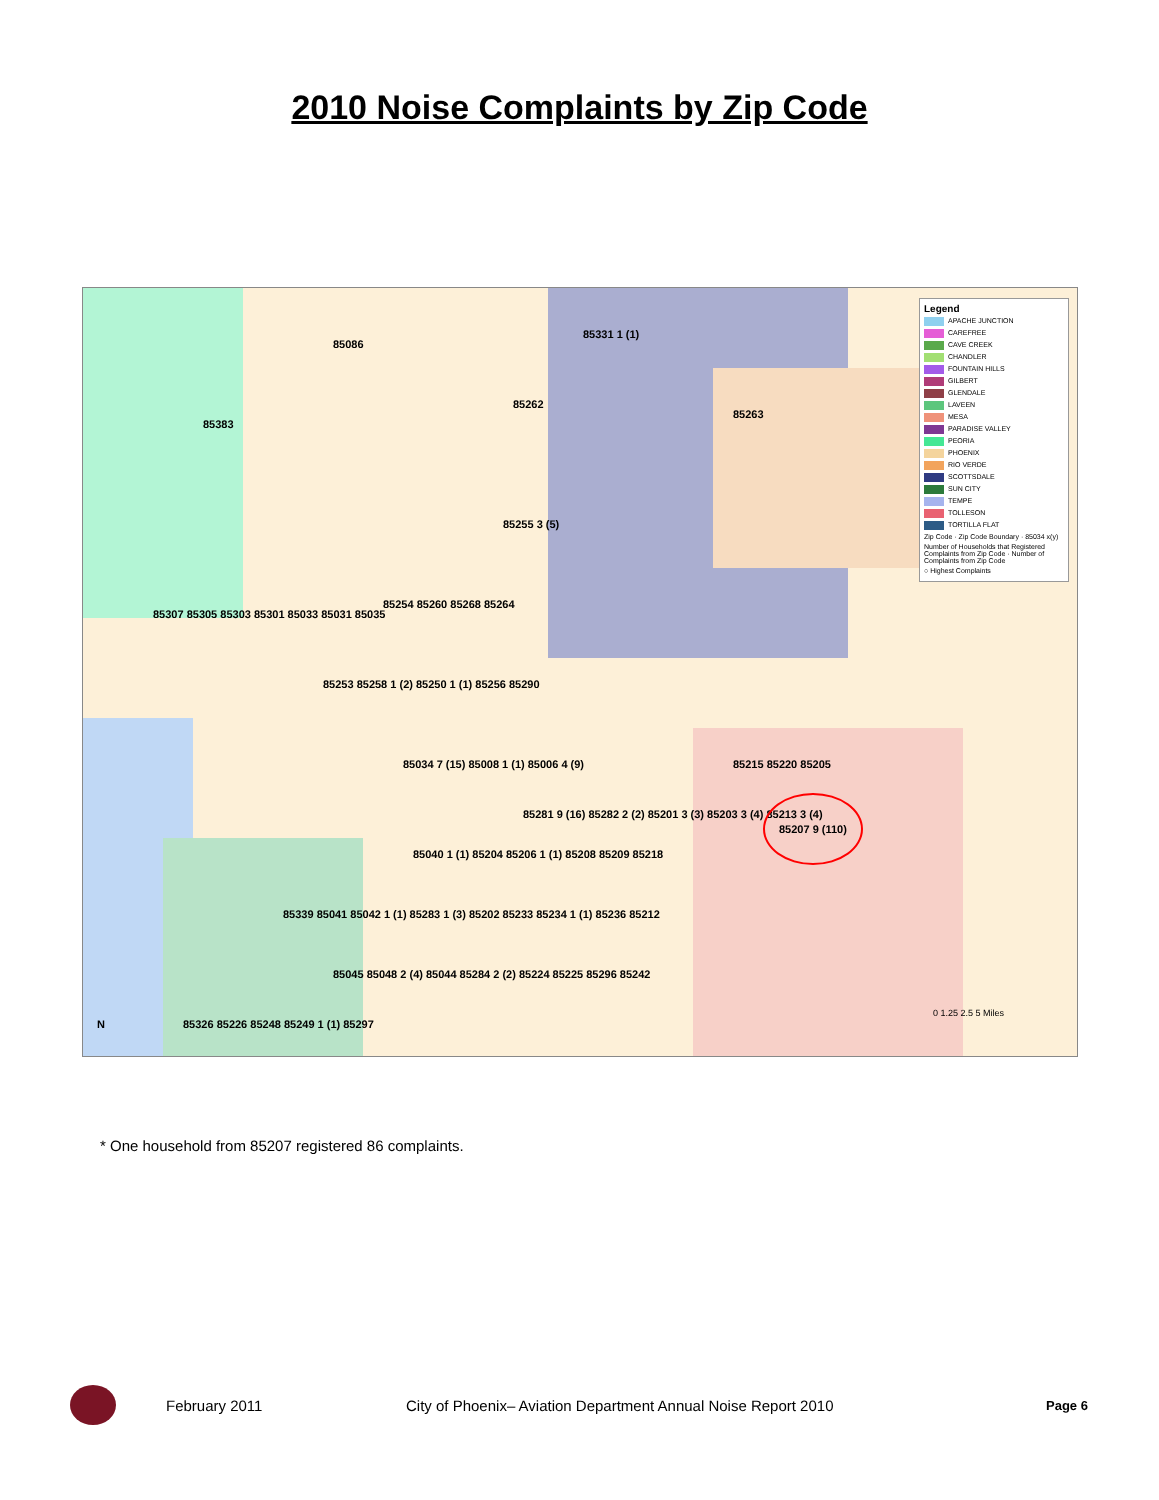2010 Noise Complaints by Zip Code
Legend
APACHE JUNCTION
CAREFREE
CAVE CREEK
CHANDLER
FOUNTAIN HILLS
GILBERT
GLENDALE
LAVEEN
MESA
PARADISE VALLEY
PEORIA
PHOENIX
RIO VERDE
SCOTTSDALE
SUN CITY
TEMPE
TOLLESON
TORTILLA FLAT
Zip Code · Zip Code Boundary · 85034 x(y)
Number of Households that Registered Complaints from Zip Code · Number of Complaints from Zip Code
○ Highest Complaints
85086
85383
85331 1 (1)
85262
85263
85255 3 (5)
85254 85260 85268 85264
85253 85258 1 (2) 85250 1 (1) 85256 85290
85307 85305 85303 85301 85033 85031 85035
85034 7 (15) 85008 1 (1) 85006 4 (9)
85281 9 (16) 85282 2 (2) 85201 3 (3) 85203 3 (4) 85213 3 (4)
85215 85220 85205
85207 9 (110)
85040 1 (1) 85204 85206 1 (1) 85208 85209 85218
85339 85041 85042 1 (1) 85283 1 (3) 85202 85233 85234 1 (1) 85236 85212
85045 85048 2 (4) 85044 85284 2 (2) 85224 85225 85296 85242
85326 85226 85248 85249 1 (1) 85297
0 1.25 2.5 5 Miles
N
* One household from 85207 registered 86 complaints.
February 2011 City of Phoenix– Aviation Department Annual Noise Report 2010
Page 6